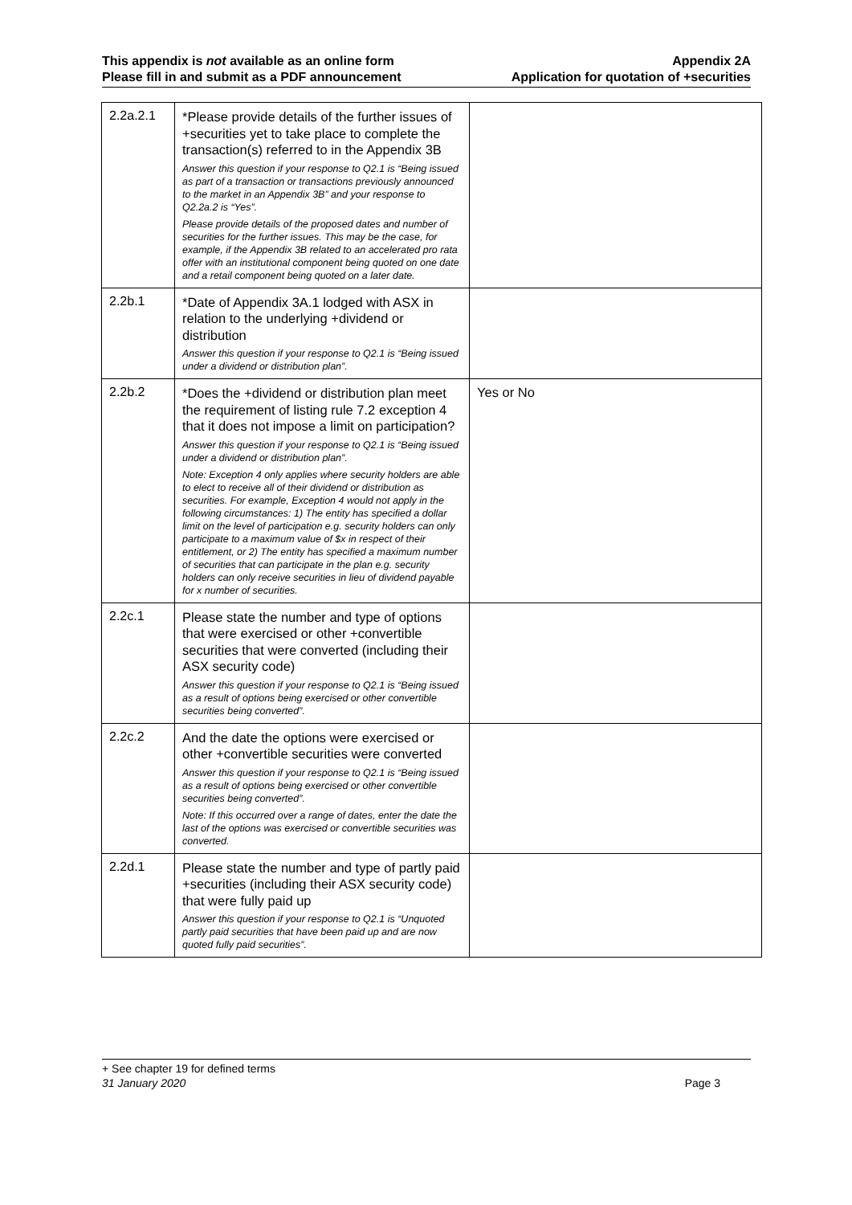This appendix is not available as an online form
Please fill in and submit as a PDF announcement
Appendix 2A
Application for quotation of +securities
| 2.2a.2.1 | *Please provide details of the further issues of +securities yet to take place to complete the transaction(s) referred to in the Appendix 3B Answer this question if your response to Q2.1 is “Being issued as part of a transaction or transactions previously announced to the market in an Appendix 3B” and your response to Q2.2a.2 is “Yes”. Please provide details of the proposed dates and number of securities for the further issues. This may be the case, for example, if the Appendix 3B related to an accelerated pro rata offer with an institutional component being quoted on one date and a retail component being quoted on a later date. | |
| 2.2b.1 | *Date of Appendix 3A.1 lodged with ASX in relation to the underlying +dividend or distribution Answer this question if your response to Q2.1 is “Being issued under a dividend or distribution plan”. | |
| 2.2b.2 | *Does the +dividend or distribution plan meet the requirement of listing rule 7.2 exception 4 that it does not impose a limit on participation? Answer this question if your response to Q2.1 is “Being issued under a dividend or distribution plan”. Note: Exception 4 only applies where security holders are able to elect to receive all of their dividend or distribution as securities. For example, Exception 4 would not apply in the following circumstances: 1) The entity has specified a dollar limit on the level of participation e.g. security holders can only participate to a maximum value of $x in respect of their entitlement, or 2) The entity has specified a maximum number of securities that can participate in the plan e.g. security holders can only receive securities in lieu of dividend payable for x number of securities. | Yes or No |
| 2.2c.1 | Please state the number and type of options that were exercised or other +convertible securities that were converted (including their ASX security code) Answer this question if your response to Q2.1 is “Being issued as a result of options being exercised or other convertible securities being converted”. | |
| 2.2c.2 | And the date the options were exercised or other +convertible securities were converted Answer this question if your response to Q2.1 is “Being issued as a result of options being exercised or other convertible securities being converted”. Note: If this occurred over a range of dates, enter the date the last of the options was exercised or convertible securities was converted. | |
| 2.2d.1 | Please state the number and type of partly paid +securities (including their ASX security code) that were fully paid up Answer this question if your response to Q2.1 is “Unquoted partly paid securities that have been paid up and are now quoted fully paid securities”. | |
+ See chapter 19 for defined terms
31 January 2020 Page 3